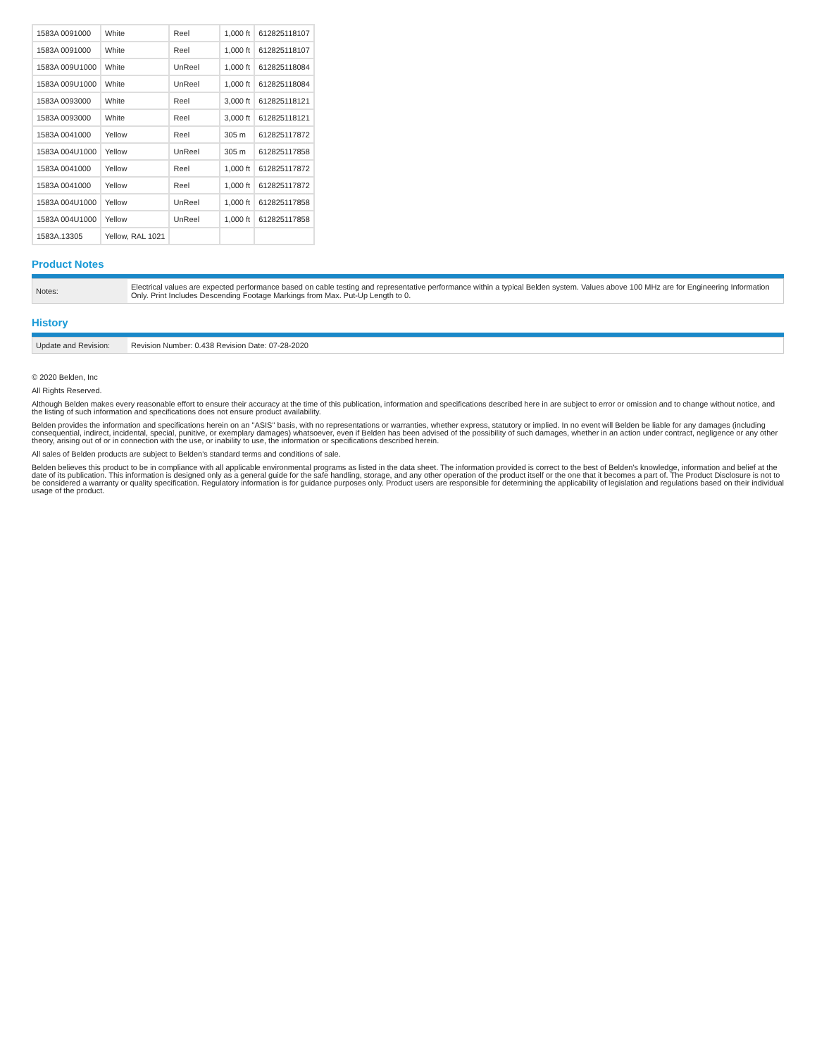| 1583A 0091000 | White | Reel | 1,000 ft | 612825118107 |
| 1583A 0091000 | White | Reel | 1,000 ft | 612825118107 |
| 1583A 009U1000 | White | UnReel | 1,000 ft | 612825118084 |
| 1583A 009U1000 | White | UnReel | 1,000 ft | 612825118084 |
| 1583A 0093000 | White | Reel | 3,000 ft | 612825118121 |
| 1583A 0093000 | White | Reel | 3,000 ft | 612825118121 |
| 1583A 0041000 | Yellow | Reel | 305 m | 612825117872 |
| 1583A 004U1000 | Yellow | UnReel | 305 m | 612825117858 |
| 1583A 0041000 | Yellow | Reel | 1,000 ft | 612825117872 |
| 1583A 0041000 | Yellow | Reel | 1,000 ft | 612825117872 |
| 1583A 004U1000 | Yellow | UnReel | 1,000 ft | 612825117858 |
| 1583A 004U1000 | Yellow | UnReel | 1,000 ft | 612825117858 |
| 1583A.13305 | Yellow, RAL 1021 | | | |
Product Notes
| Notes: | Electrical values are expected performance based on cable testing and representative performance within a typical Belden system. Values above 100 MHz are for Engineering Information Only. Print Includes Descending Footage Markings from Max. Put-Up Length to 0. |
History
| Update and Revision: | Revision Number: 0.438 Revision Date: 07-28-2020 |
© 2020 Belden, Inc
All Rights Reserved.
Although Belden makes every reasonable effort to ensure their accuracy at the time of this publication, information and specifications described here in are subject to error or omission and to change without notice, and the listing of such information and specifications does not ensure product availability.
Belden provides the information and specifications herein on an "ASIS" basis, with no representations or warranties, whether express, statutory or implied. In no event will Belden be liable for any damages (including consequential, indirect, incidental, special, punitive, or exemplary damages) whatsoever, even if Belden has been advised of the possibility of such damages, whether in an action under contract, negligence or any other theory, arising out of or in connection with the use, or inability to use, the information or specifications described herein.
All sales of Belden products are subject to Belden's standard terms and conditions of sale.
Belden believes this product to be in compliance with all applicable environmental programs as listed in the data sheet. The information provided is correct to the best of Belden's knowledge, information and belief at the date of its publication. This information is designed only as a general guide for the safe handling, storage, and any other operation of the product itself or the one that it becomes a part of. The Product Disclosure is not to be considered a warranty or quality specification. Regulatory information is for guidance purposes only. Product users are responsible for determining the applicability of legislation and regulations based on their individual usage of the product.